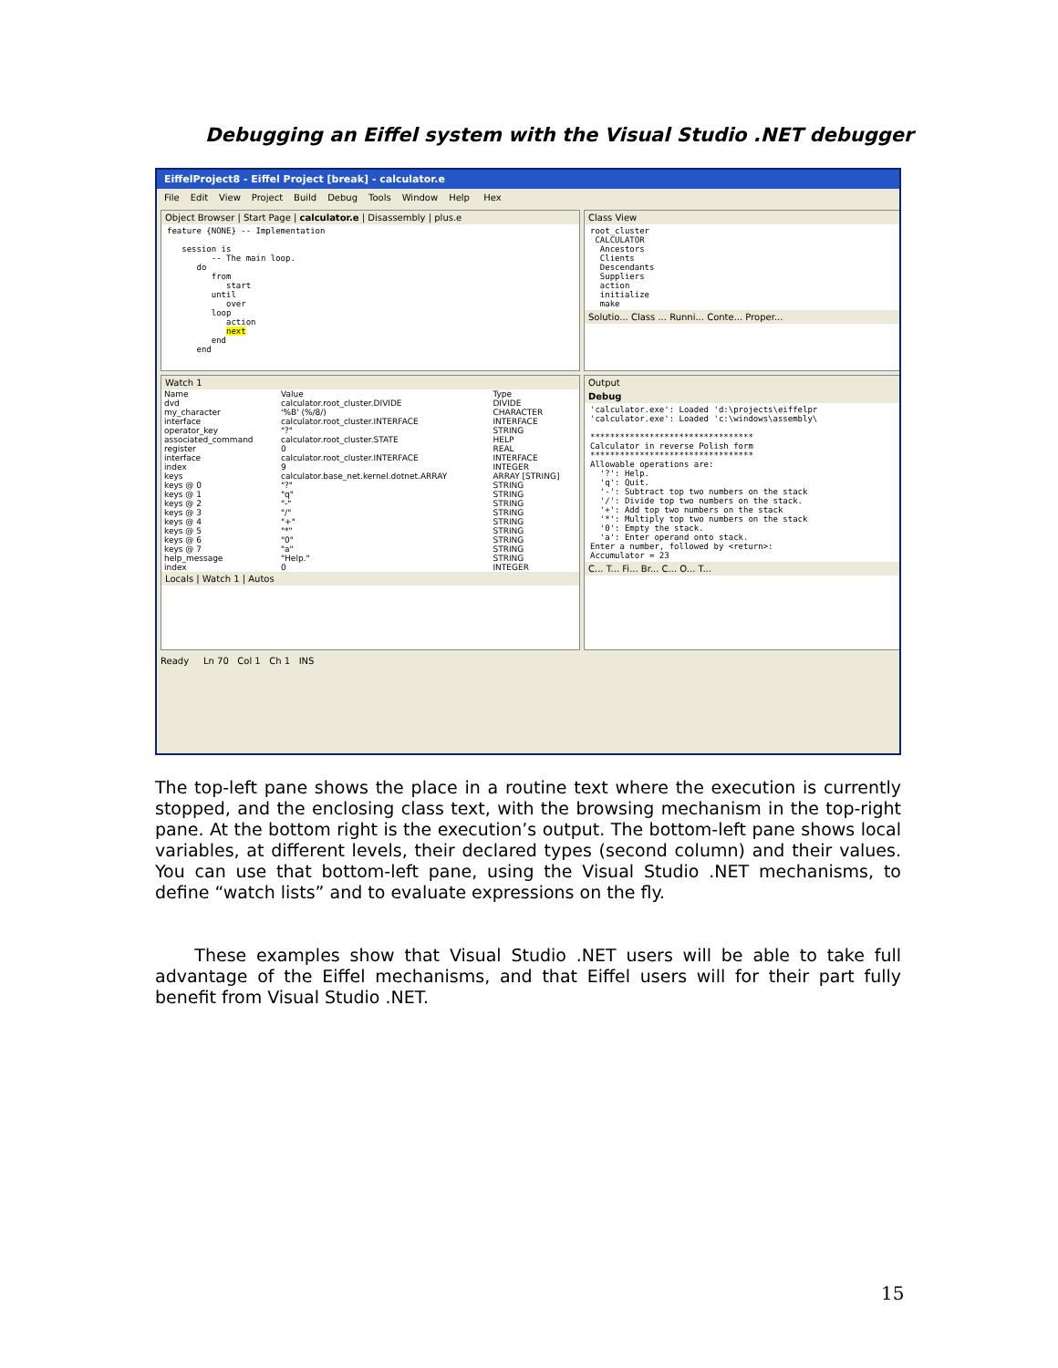Debugging an Eiffel system with the Visual Studio .NET debugger
EiffelProject8 - Eiffel Project [break] - calculator.e
File Edit View Project Build Debug Tools Window Help Hex
Object Browser | Start Page | calculator.e | Disassembly | plus.e
feature {NONE} -- Implementation

   session is
         -- The main loop.
      do
         from
            start
         until
            over
         loop
            action
            next
         end
      end
Class View
root_cluster
 CALCULATOR
  Ancestors
  Clients
  Descendants
  Suppliers
  action
  initialize
  make
Solutio... Class ... Runni... Conte... Proper...
Watch 1
| Name | Value | Type |
| --- | --- | --- |
| dvd | calculator.root_cluster.DIVIDE | DIVIDE |
| my_character | '%B' (%/8/) | CHARACTER |
| interface | calculator.root_cluster.INTERFACE | INTERFACE |
| operator_key | "?" | STRING |
| associated_command | calculator.root_cluster.STATE | HELP |
| register | 0 | REAL |
| interface | calculator.root_cluster.INTERFACE | INTERFACE |
| index | 9 | INTEGER |
| keys | calculator.base_net.kernel.dotnet.ARRAY | ARRAY [STRING] |
| keys @ 0 | "?" | STRING |
| keys @ 1 | "q" | STRING |
| keys @ 2 | "-" | STRING |
| keys @ 3 | "/" | STRING |
| keys @ 4 | "+" | STRING |
| keys @ 5 | "*" | STRING |
| keys @ 6 | "0" | STRING |
| keys @ 7 | "a" | STRING |
| help_message | "Help." | STRING |
| index | 0 | INTEGER |
Locals | Watch 1 | Autos
Output
Debug
'calculator.exe': Loaded 'd:\projects\eiffelpr
'calculator.exe': Loaded 'c:\windows\assembly\

*********************************
Calculator in reverse Polish form
*********************************
Allowable operations are:
  '?': Help.
  'q': Quit.
  '-': Subtract top two numbers on the stack
  '/': Divide top two numbers on the stack.
  '+': Add top two numbers on the stack
  '*': Multiply top two numbers on the stack
  '0': Empty the stack.
  'a': Enter operand onto stack.
Enter a number, followed by <return>:
Accumulator = 23
C... T... Fi... Br... C... O... T...
Ready Ln 70 Col 1 Ch 1 INS
The top-left pane shows the place in a routine text where the execution is currently stopped, and the enclosing class text, with the browsing mechanism in the top-right pane. At the bottom right is the execution’s output. The bottom-left pane shows local variables, at different levels, their declared types (second column) and their values. You can use that bottom-left pane, using the Visual Studio .NET mechanisms, to define “watch lists” and to evaluate expressions on the fly.
These examples show that Visual Studio .NET users will be able to take full advantage of the Eiffel mechanisms, and that Eiffel users will for their part fully benefit from Visual Studio .NET.
15